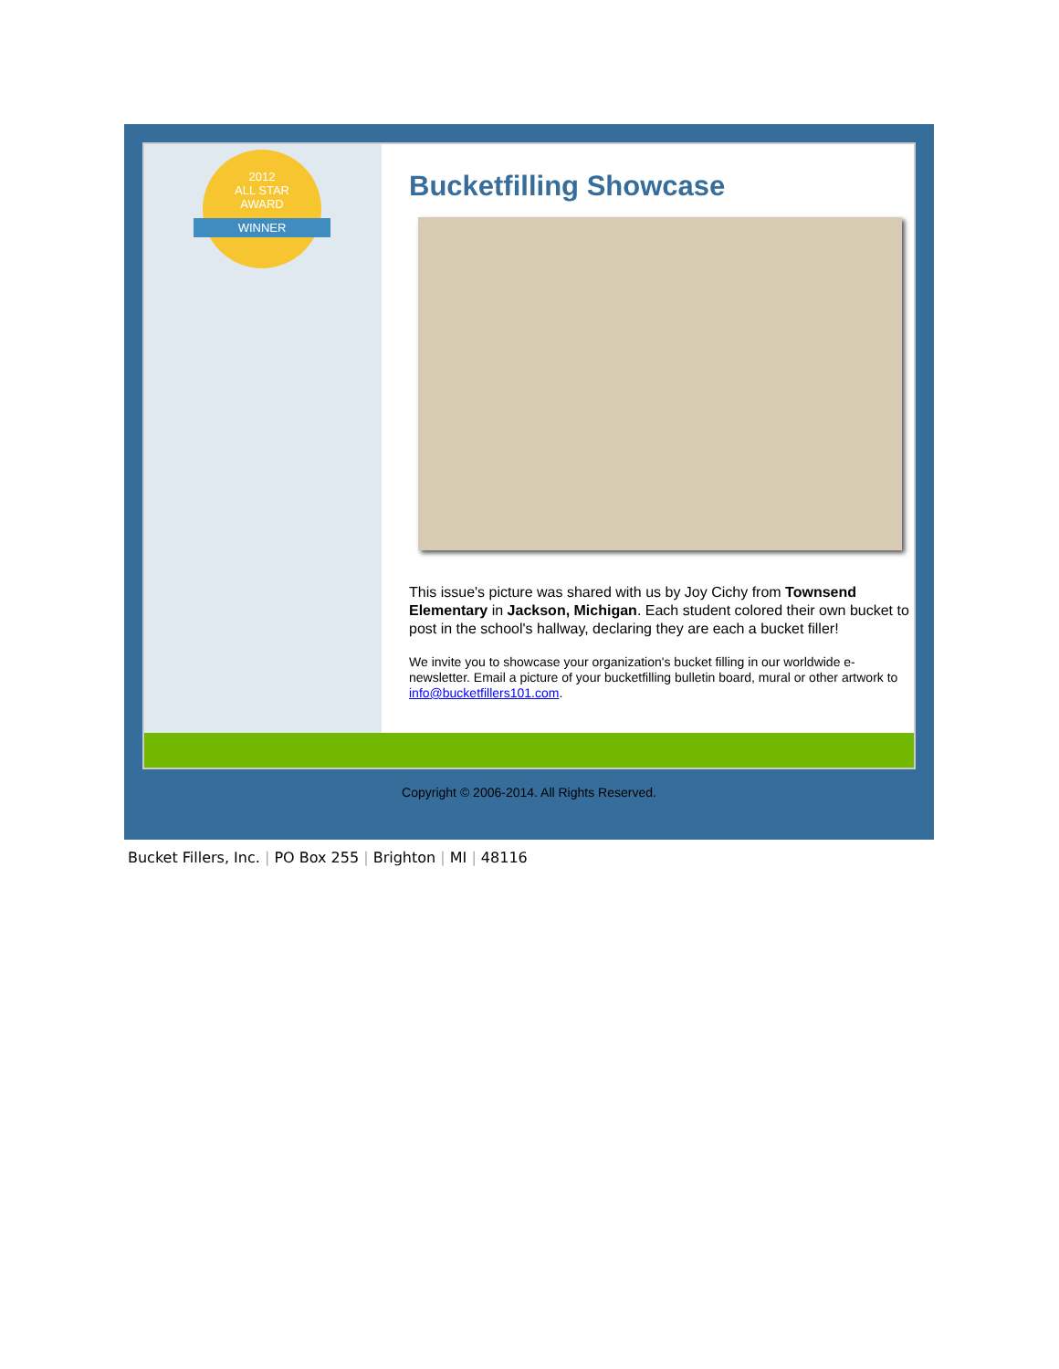2012
ALL STAR
AWARD
WINNER
Bucketfilling Showcase
This issue's picture was shared with us by Joy Cichy from Townsend Elementary in Jackson, Michigan. Each student colored their own bucket to post in the school's hallway, declaring they are each a bucket filler!
We invite you to showcase your organization's bucket filling in our worldwide e-newsletter. Email a picture of your bucketfilling bulletin board, mural or other artwork to info@bucketfillers101.com.
Copyright © 2006-2014. All Rights Reserved.
Bucket Fillers, Inc. | PO Box 255 | Brighton | MI | 48116